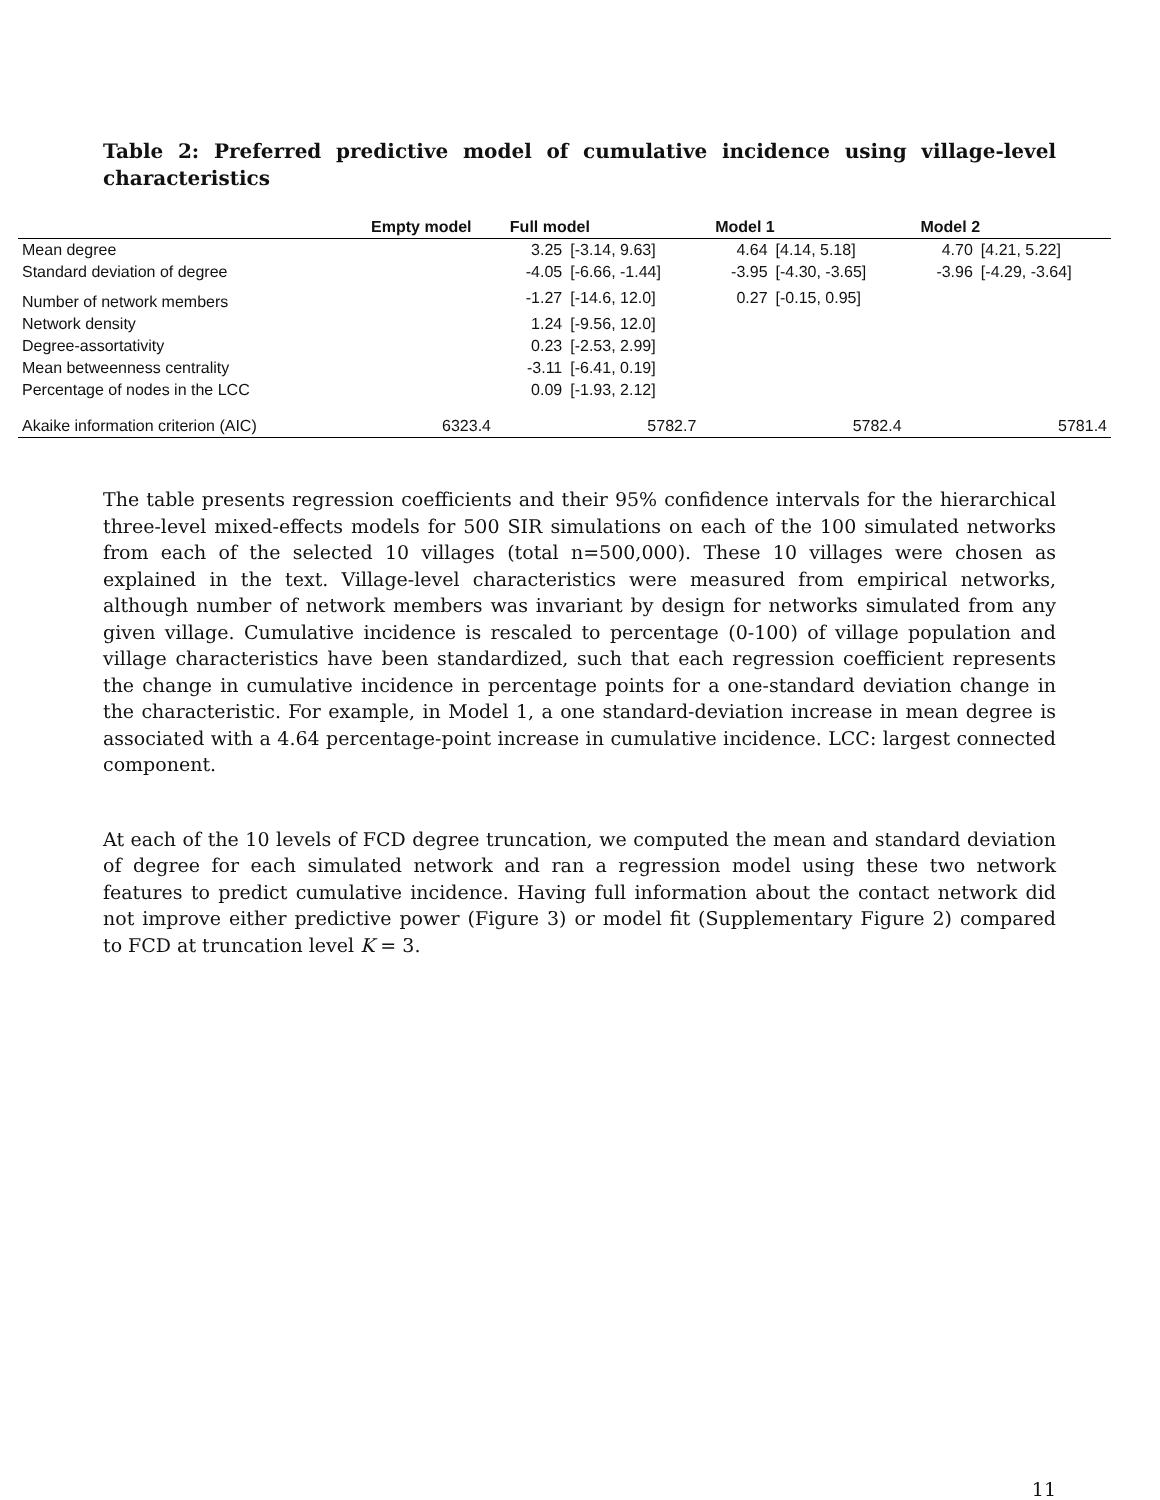Table 2: Preferred predictive model of cumulative incidence using village-level characteristics
| | Empty model | | Full model | | | Model 1 | | | Model 2 | |
| --- | --- | --- | --- | --- | --- | --- | --- | --- | --- | --- |
| Mean degree | | | 3.25 | [-3.14, 9.63] | | 4.64 | [4.14, 5.18] | | 4.70 | [4.21, 5.22] |
| Standard deviation of degree | | | -4.05 | [-6.66, -1.44] | | -3.95 | [-4.30, -3.65] | | -3.96 | [-4.29, -3.64] |
| Number of network members | | | -1.27 | [-14.6, 12.0] | | 0.27 | [-0.15, 0.95] | | | |
| Network density | | | 1.24 | [-9.56, 12.0] | | | | | | |
| Degree-assortativity | | | 0.23 | [-2.53, 2.99] | | | | | | |
| Mean betweenness centrality | | | -3.11 | [-6.41, 0.19] | | | | | | |
| Percentage of nodes in the LCC | | | 0.09 | [-1.93, 2.12] | | | | | | |
| Akaike information criterion (AIC) | 6323.4 | | | 5782.7 | | | 5782.4 | | | 5781.4 |
The table presents regression coefficients and their 95% confidence intervals for the hierarchical three-level mixed-effects models for 500 SIR simulations on each of the 100 simulated networks from each of the selected 10 villages (total n=500,000). These 10 villages were chosen as explained in the text. Village-level characteristics were measured from empirical networks, although number of network members was invariant by design for networks simulated from any given village. Cumulative incidence is rescaled to percentage (0-100) of village population and village characteristics have been standardized, such that each regression coefficient represents the change in cumulative incidence in percentage points for a one-standard deviation change in the characteristic. For example, in Model 1, a one standard-deviation increase in mean degree is associated with a 4.64 percentage-point increase in cumulative incidence. LCC: largest connected component.
At each of the 10 levels of FCD degree truncation, we computed the mean and standard deviation of degree for each simulated network and ran a regression model using these two network features to predict cumulative incidence. Having full information about the contact network did not improve either predictive power (Figure 3) or model fit (Supplementary Figure 2) compared to FCD at truncation level K = 3.
11